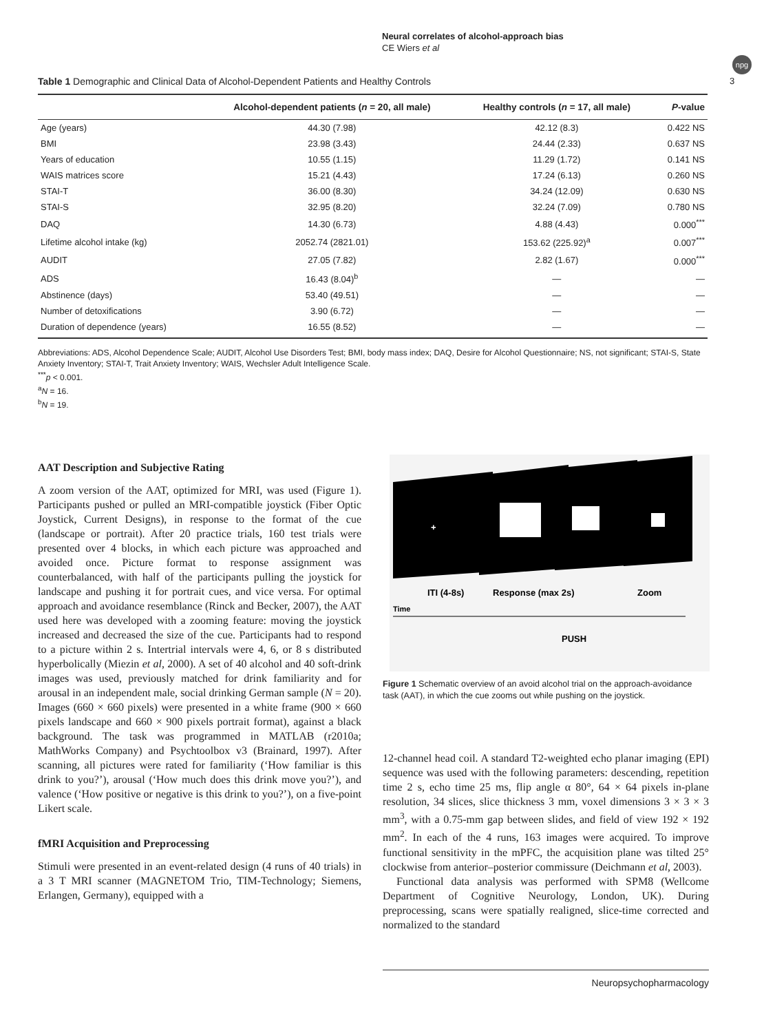Neural correlates of alcohol-approach bias
CE Wiers et al
npg
3
Table 1 Demographic and Clinical Data of Alcohol-Dependent Patients and Healthy Controls
| | Alcohol-dependent patients ( n = 20, all male) | Healthy controls ( n = 17, all male) | P -value |
| --- | --- | --- | --- |
| Age (years) | 44.30 (7.98) | 42.12 (8.3) | 0.422 NS |
| BMI | 23.98 (3.43) | 24.44 (2.33) | 0.637 NS |
| Years of education | 10.55 (1.15) | 11.29 (1.72) | 0.141 NS |
| WAIS matrices score | 15.21 (4.43) | 17.24 (6.13) | 0.260 NS |
| STAI-T | 36.00 (8.30) | 34.24 (12.09) | 0.630 NS |
| STAI-S | 32.95 (8.20) | 32.24 (7.09) | 0.780 NS |
| DAQ | 14.30 (6.73) | 4.88 (4.43) | 0.000<sup>***</sup> |
| Lifetime alcohol intake (kg) | 2052.74 (2821.01) | 153.62 (225.92)<sup>a</sup> | 0.007<sup>***</sup> |
| AUDIT | 27.05 (7.82) | 2.82 (1.67) | 0.000<sup>***</sup> |
| ADS | 16.43 (8.04)<sup>b</sup> | — | — |
| Abstinence (days) | 53.40 (49.51) | — | — |
| Number of detoxifications | 3.90 (6.72) | — | — |
| Duration of dependence (years) | 16.55 (8.52) | — | — |
Abbreviations: ADS, Alcohol Dependence Scale; AUDIT, Alcohol Use Disorders Test; BMI, body mass index; DAQ, Desire for Alcohol Questionnaire; NS, not significant; STAI-S, State Anxiety Inventory; STAI-T, Trait Anxiety Inventory; WAIS, Wechsler Adult Intelligence Scale.
<sup>***</sup> p < 0.001.
<sup>a</sup> N = 16.
<sup>b</sup> N = 19.
AAT Description and Subjective Rating
A zoom version of the AAT, optimized for MRI, was used (Figure 1). Participants pushed or pulled an MRI-compatible joystick (Fiber Optic Joystick, Current Designs), in response to the format of the cue (landscape or portrait). After 20 practice trials, 160 test trials were presented over 4 blocks, in which each picture was approached and avoided once. Picture format to response assignment was counterbalanced, with half of the participants pulling the joystick for landscape and pushing it for portrait cues, and vice versa. For optimal approach and avoidance resemblance (Rinck and Becker, 2007), the AAT used here was developed with a zooming feature: moving the joystick increased and decreased the size of the cue. Participants had to respond to a picture within 2 s. Intertrial intervals were 4, 6, or 8 s distributed hyperbolically (Miezin et al, 2000). A set of 40 alcohol and 40 soft-drink images was used, previously matched for drink familiarity and for arousal in an independent male, social drinking German sample (N = 20). Images (660 × 660 pixels) were presented in a white frame (900 × 660 pixels landscape and 660 × 900 pixels portrait format), against a black background. The task was programmed in MATLAB (r2010a; MathWorks Company) and Psychtoolbox v3 (Brainard, 1997). After scanning, all pictures were rated for familiarity (‘How familiar is this drink to you?’), arousal (‘How much does this drink move you?’), and valence (‘How positive or negative is this drink to you?’), on a five-point Likert scale.
fMRI Acquisition and Preprocessing
Stimuli were presented in an event-related design (4 runs of 40 trials) in a 3 T MRI scanner (MAGNETOM Trio, TIM-Technology; Siemens, Erlangen, Germany), equipped with a
+
ITI (4-8s)
Response (max 2s)
Zoom
Time
PUSH
Figure 1 Schematic overview of an avoid alcohol trial on the approach-avoidance task (AAT), in which the cue zooms out while pushing on the joystick.
12-channel head coil. A standard T2-weighted echo planar imaging (EPI) sequence was used with the following parameters: descending, repetition time 2 s, echo time 25 ms, flip angle α 80°, 64 × 64 pixels in-plane resolution, 34 slices, slice thickness 3 mm, voxel dimensions 3 × 3 × 3 mm<sup>3</sup>, with a 0.75-mm gap between slides, and field of view 192 × 192 mm<sup>2</sup>. In each of the 4 runs, 163 images were acquired. To improve functional sensitivity in the mPFC, the acquisition plane was tilted 25° clockwise from anterior–posterior commissure (Deichmann et al, 2003).
Functional data analysis was performed with SPM8 (Wellcome Department of Cognitive Neurology, London, UK). During preprocessing, scans were spatially realigned, slice-time corrected and normalized to the standard
Neuropsychopharmacology